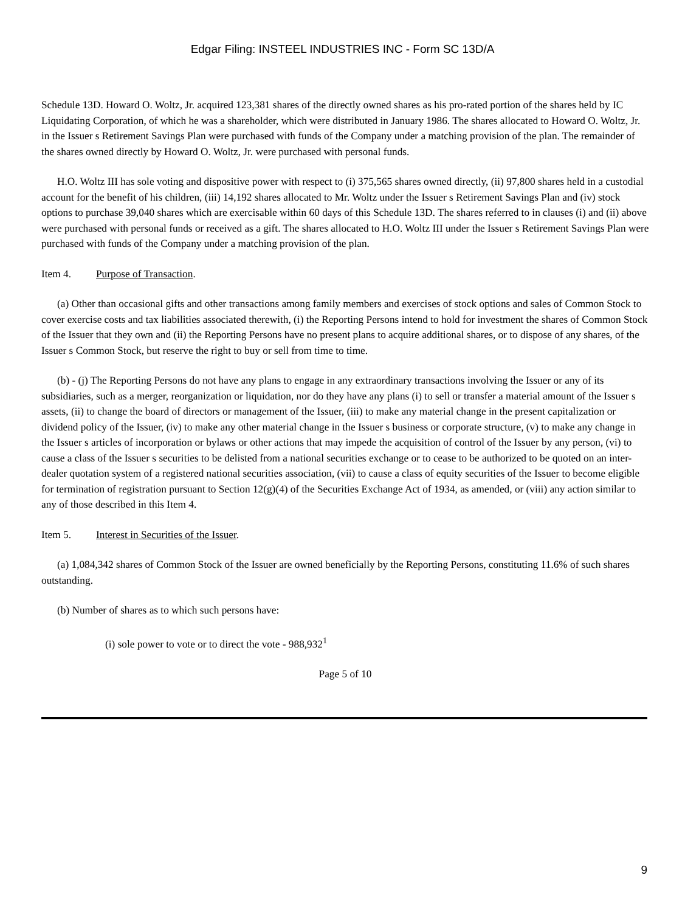Edgar Filing: INSTEEL INDUSTRIES INC - Form SC 13D/A
Schedule 13D. Howard O. Woltz, Jr. acquired 123,381 shares of the directly owned shares as his pro-rated portion of the shares held by IC Liquidating Corporation, of which he was a shareholder, which were distributed in January 1986. The shares allocated to Howard O. Woltz, Jr. in the Issuer s Retirement Savings Plan were purchased with funds of the Company under a matching provision of the plan. The remainder of the shares owned directly by Howard O. Woltz, Jr. were purchased with personal funds.
H.O. Woltz III has sole voting and dispositive power with respect to (i) 375,565 shares owned directly, (ii) 97,800 shares held in a custodial account for the benefit of his children, (iii) 14,192 shares allocated to Mr. Woltz under the Issuer s Retirement Savings Plan and (iv) stock options to purchase 39,040 shares which are exercisable within 60 days of this Schedule 13D. The shares referred to in clauses (i) and (ii) above were purchased with personal funds or received as a gift. The shares allocated to H.O. Woltz III under the Issuer s Retirement Savings Plan were purchased with funds of the Company under a matching provision of the plan.
Item 4. Purpose of Transaction.
(a) Other than occasional gifts and other transactions among family members and exercises of stock options and sales of Common Stock to cover exercise costs and tax liabilities associated therewith, (i) the Reporting Persons intend to hold for investment the shares of Common Stock of the Issuer that they own and (ii) the Reporting Persons have no present plans to acquire additional shares, or to dispose of any shares, of the Issuer s Common Stock, but reserve the right to buy or sell from time to time.
(b) - (j) The Reporting Persons do not have any plans to engage in any extraordinary transactions involving the Issuer or any of its subsidiaries, such as a merger, reorganization or liquidation, nor do they have any plans (i) to sell or transfer a material amount of the Issuer s assets, (ii) to change the board of directors or management of the Issuer, (iii) to make any material change in the present capitalization or dividend policy of the Issuer, (iv) to make any other material change in the Issuer s business or corporate structure, (v) to make any change in the Issuer s articles of incorporation or bylaws or other actions that may impede the acquisition of control of the Issuer by any person, (vi) to cause a class of the Issuer s securities to be delisted from a national securities exchange or to cease to be authorized to be quoted on an inter-dealer quotation system of a registered national securities association, (vii) to cause a class of equity securities of the Issuer to become eligible for termination of registration pursuant to Section 12(g)(4) of the Securities Exchange Act of 1934, as amended, or (viii) any action similar to any of those described in this Item 4.
Item 5. Interest in Securities of the Issuer.
(a) 1,084,342 shares of Common Stock of the Issuer are owned beneficially by the Reporting Persons, constituting 11.6% of such shares outstanding.
(b) Number of shares as to which such persons have:
(i) sole power to vote or to direct the vote - 988,932<sup>1</sup>
Page 5 of 10
9